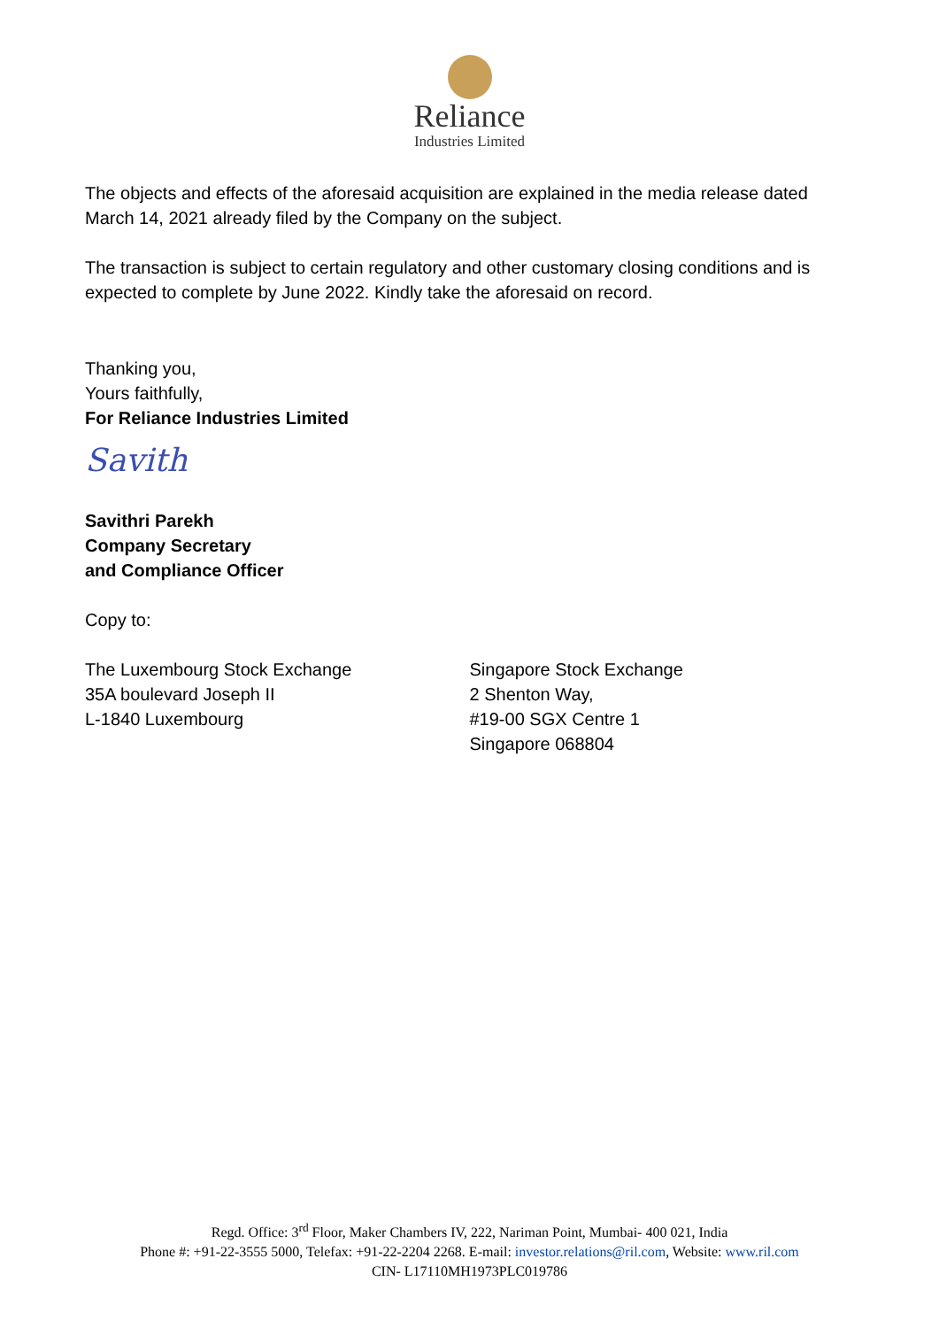Reliance
Industries Limited
The objects and effects of the aforesaid acquisition are explained in the media release dated March 14, 2021 already filed by the Company on the subject.
The transaction is subject to certain regulatory and other customary closing conditions and is expected to complete by June 2022. Kindly take the aforesaid on record.
Thanking you,
Yours faithfully,
For Reliance Industries Limited
Savith
Savithri Parekh
Company Secretary
and Compliance Officer
Copy to:
The Luxembourg Stock Exchange
35A boulevard Joseph II
L-1840 Luxembourg
Singapore Stock Exchange
2 Shenton Way,
#19-00 SGX Centre 1
Singapore 068804
Regd. Office: 3<sup>rd</sup> Floor, Maker Chambers IV, 222, Nariman Point, Mumbai- 400 021, India
Phone #: +91-22-3555 5000, Telefax: +91-22-2204 2268. E-mail: investor.relations@ril.com, Website: www.ril.com
CIN- L17110MH1973PLC019786